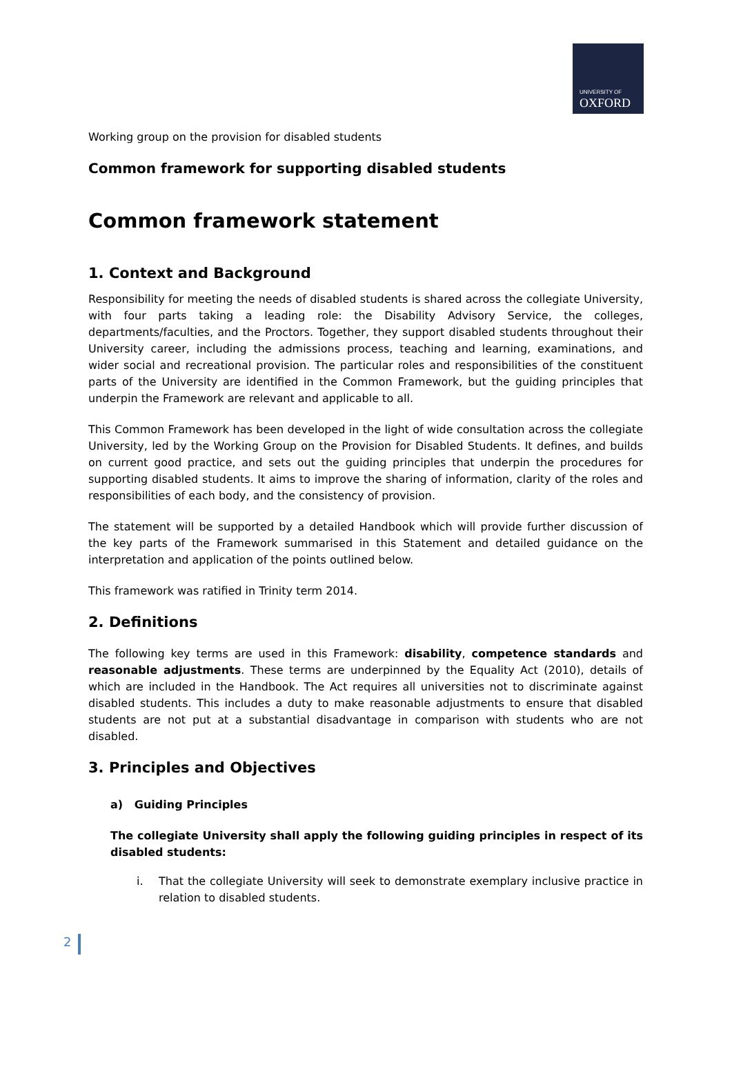UNIVERSITY OF
OXFORD
Working group on the provision for disabled students
Common framework for supporting disabled students
Common framework statement
1. Context and Background
Responsibility for meeting the needs of disabled students is shared across the collegiate University, with four parts taking a leading role: the Disability Advisory Service, the colleges, departments/faculties, and the Proctors. Together, they support disabled students throughout their University career, including the admissions process, teaching and learning, examinations, and wider social and recreational provision. The particular roles and responsibilities of the constituent parts of the University are identified in the Common Framework, but the guiding principles that underpin the Framework are relevant and applicable to all.
This Common Framework has been developed in the light of wide consultation across the collegiate University, led by the Working Group on the Provision for Disabled Students. It defines, and builds on current good practice, and sets out the guiding principles that underpin the procedures for supporting disabled students. It aims to improve the sharing of information, clarity of the roles and responsibilities of each body, and the consistency of provision.
The statement will be supported by a detailed Handbook which will provide further discussion of the key parts of the Framework summarised in this Statement and detailed guidance on the interpretation and application of the points outlined below.
This framework was ratified in Trinity term 2014.
2. Definitions
The following key terms are used in this Framework: disability, competence standards and reasonable adjustments. These terms are underpinned by the Equality Act (2010), details of which are included in the Handbook. The Act requires all universities not to discriminate against disabled students. This includes a duty to make reasonable adjustments to ensure that disabled students are not put at a substantial disadvantage in comparison with students who are not disabled.
3. Principles and Objectives
a) Guiding Principles
The collegiate University shall apply the following guiding principles in respect of its disabled students:
i. That the collegiate University will seek to demonstrate exemplary inclusive practice in relation to disabled students.
2